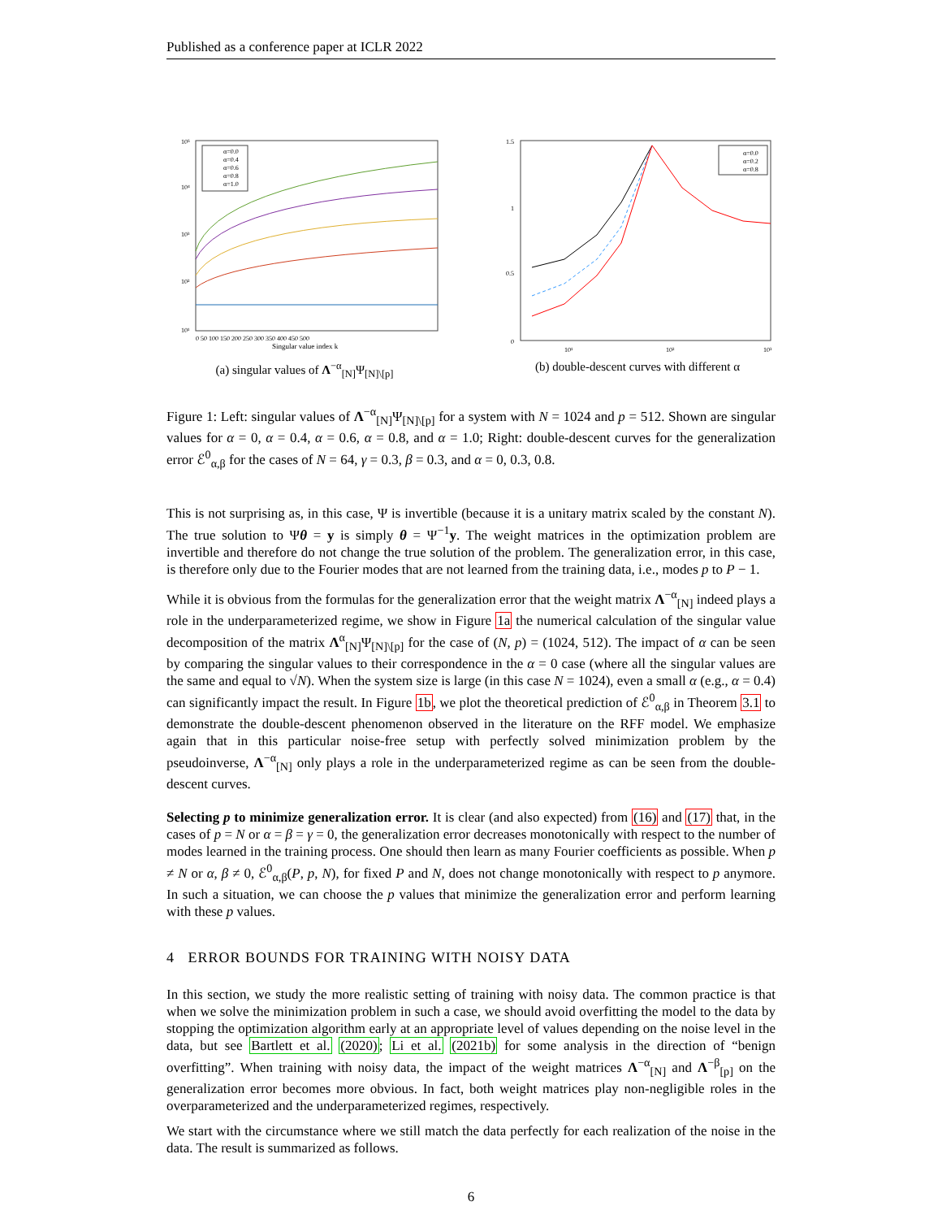Published as a conference paper at ICLR 2022
α=0.0
α=0.4
α=0.6
α=0.8
α=1.0
10⁵
10⁴
10³
10²
10¹
0 50 100 150 200 250 300 350 400 450 500
Singular value index k
(a) singular values of Λ<sup>−α</sup><sub>[N]</sub>Ψ<sub>[N]\[p]</sub>
α=0.0
α=0.2
α=0.8
1.5
1
0.5
0
10¹
10²
10³
(b) double-descent curves with different α
Figure 1: Left: singular values of Λ<sup>−α</sup><sub>[N]</sub>Ψ<sub>[N]\[p]</sub> for a system with N = 1024 and p = 512. Shown are singular values for α = 0, α = 0.4, α = 0.6, α = 0.8, and α = 1.0; Right: double-descent curves for the generalization error ℰ<sup>0</sup><sub>α,β</sub> for the cases of N = 64, γ = 0.3, β = 0.3, and α = 0, 0.3, 0.8.
This is not surprising as, in this case, Ψ is invertible (because it is a unitary matrix scaled by the constant N). The true solution to Ψθ = y is simply θ = Ψ<sup>−1</sup>y. The weight matrices in the optimization problem are invertible and therefore do not change the true solution of the problem. The generalization error, in this case, is therefore only due to the Fourier modes that are not learned from the training data, i.e., modes p to P − 1.
While it is obvious from the formulas for the generalization error that the weight matrix Λ<sup>−α</sup><sub>[N]</sub> indeed plays a role in the underparameterized regime, we show in Figure 1a the numerical calculation of the singular value decomposition of the matrix Λ<sup>α</sup><sub>[N]</sub>Ψ<sub>[N]\[p]</sub> for the case of (N, p) = (1024, 512). The impact of α can be seen by comparing the singular values to their correspondence in the α = 0 case (where all the singular values are the same and equal to √N). When the system size is large (in this case N = 1024), even a small α (e.g., α = 0.4) can significantly impact the result. In Figure 1b, we plot the theoretical prediction of ℰ<sup>0</sup><sub>α,β</sub> in Theorem 3.1 to demonstrate the double-descent phenomenon observed in the literature on the RFF model. We emphasize again that in this particular noise-free setup with perfectly solved minimization problem by the pseudoinverse, Λ<sup>−α</sup><sub>[N]</sub> only plays a role in the underparameterized regime as can be seen from the double-descent curves.
Selecting p to minimize generalization error. It is clear (and also expected) from (16) and (17) that, in the cases of p = N or α = β = γ = 0, the generalization error decreases monotonically with respect to the number of modes learned in the training process. One should then learn as many Fourier coefficients as possible. When p ≠ N or α, β ≠ 0, ℰ<sup>0</sup><sub>α,β</sub>(P, p, N), for fixed P and N, does not change monotonically with respect to p anymore. In such a situation, we can choose the p values that minimize the generalization error and perform learning with these p values.
4 ERROR BOUNDS FOR TRAINING WITH NOISY DATA
In this section, we study the more realistic setting of training with noisy data. The common practice is that when we solve the minimization problem in such a case, we should avoid overfitting the model to the data by stopping the optimization algorithm early at an appropriate level of values depending on the noise level in the data, but see Bartlett et al. (2020); Li et al. (2021b) for some analysis in the direction of “benign overfitting”. When training with noisy data, the impact of the weight matrices Λ<sup>−α</sup><sub>[N]</sub> and Λ<sup>−β</sup><sub>[p]</sub> on the generalization error becomes more obvious. In fact, both weight matrices play non-negligible roles in the overparameterized and the underparameterized regimes, respectively.
We start with the circumstance where we still match the data perfectly for each realization of the noise in the data. The result is summarized as follows.
6